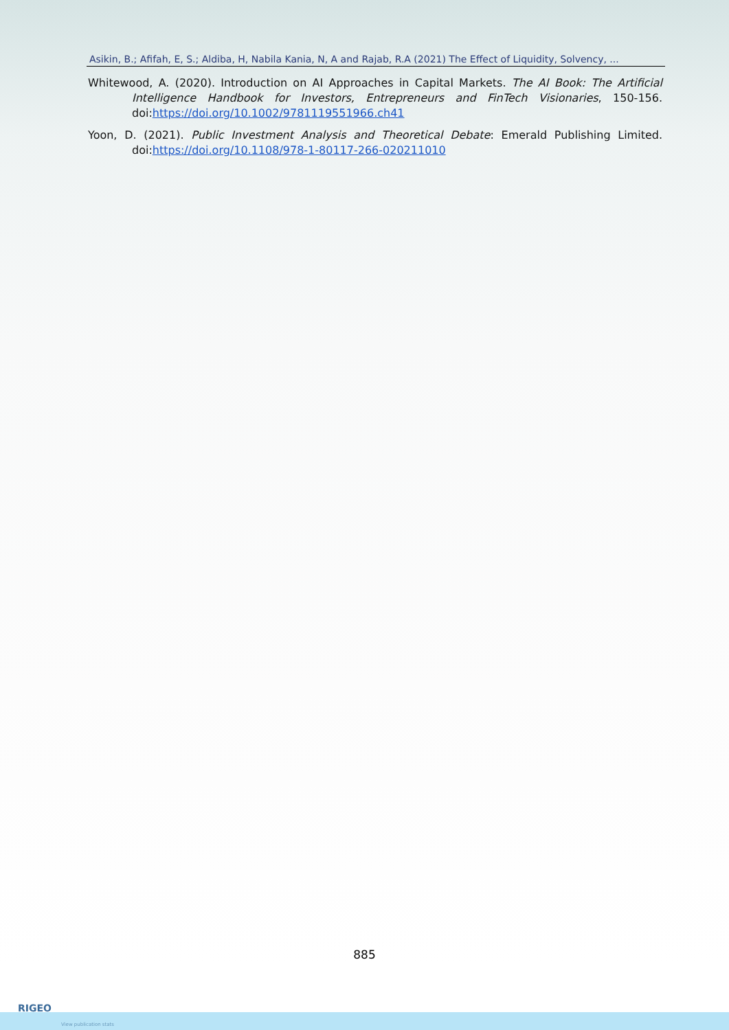Asikin, B.; Afifah, E, S.; Aldiba, H, Nabila Kania, N, A and Rajab, R.A (2021) The Effect of Liquidity, Solvency, ...
Whitewood, A. (2020). Introduction on AI Approaches in Capital Markets. The AI Book: The Artificial Intelligence Handbook for Investors, Entrepreneurs and FinTech Visionaries, 150-156. doi:https://doi.org/10.1002/9781119551966.ch41
Yoon, D. (2021). Public Investment Analysis and Theoretical Debate: Emerald Publishing Limited. doi:https://doi.org/10.1108/978-1-80117-266-020211010
885
RIGEO
View publication stats